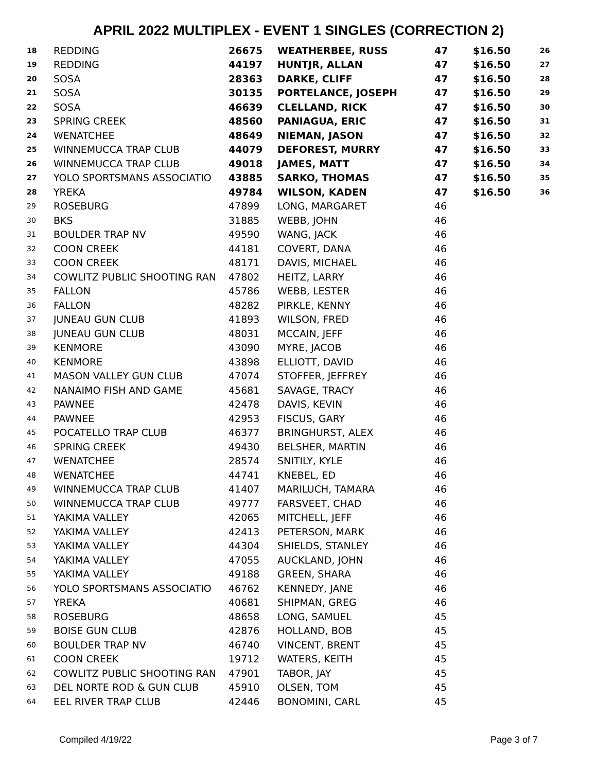APRIL 2022 MULTIPLEX - EVENT 1 SINGLES (CORRECTION 2)
| 18 | REDDING | 26675 | WEATHERBEE, RUSS | 47 | $16.50 | 26 |
| 19 | REDDING | 44197 | HUNTJR, ALLAN | 47 | $16.50 | 27 |
| 20 | SOSA | 28363 | DARKE, CLIFF | 47 | $16.50 | 28 |
| 21 | SOSA | 30135 | PORTELANCE, JOSEPH | 47 | $16.50 | 29 |
| 22 | SOSA | 46639 | CLELLAND, RICK | 47 | $16.50 | 30 |
| 23 | SPRING CREEK | 48560 | PANIAGUA, ERIC | 47 | $16.50 | 31 |
| 24 | WENATCHEE | 48649 | NIEMAN, JASON | 47 | $16.50 | 32 |
| 25 | WINNEMUCCA TRAP CLUB | 44079 | DEFOREST, MURRY | 47 | $16.50 | 33 |
| 26 | WINNEMUCCA TRAP CLUB | 49018 | JAMES, MATT | 47 | $16.50 | 34 |
| 27 | YOLO SPORTSMANS ASSOCIATIO | 43885 | SARKO, THOMAS | 47 | $16.50 | 35 |
| 28 | YREKA | 49784 | WILSON, KADEN | 47 | $16.50 | 36 |
| 29 | ROSEBURG | 47899 | LONG, MARGARET | 46 | | |
| 30 | BKS | 31885 | WEBB, JOHN | 46 | | |
| 31 | BOULDER TRAP NV | 49590 | WANG, JACK | 46 | | |
| 32 | COON CREEK | 44181 | COVERT, DANA | 46 | | |
| 33 | COON CREEK | 48171 | DAVIS, MICHAEL | 46 | | |
| 34 | COWLITZ PUBLIC SHOOTING RAN | 47802 | HEITZ, LARRY | 46 | | |
| 35 | FALLON | 45786 | WEBB, LESTER | 46 | | |
| 36 | FALLON | 48282 | PIRKLE, KENNY | 46 | | |
| 37 | JUNEAU GUN CLUB | 41893 | WILSON, FRED | 46 | | |
| 38 | JUNEAU GUN CLUB | 48031 | MCCAIN, JEFF | 46 | | |
| 39 | KENMORE | 43090 | MYRE, JACOB | 46 | | |
| 40 | KENMORE | 43898 | ELLIOTT, DAVID | 46 | | |
| 41 | MASON VALLEY GUN CLUB | 47074 | STOFFER, JEFFREY | 46 | | |
| 42 | NANAIMO FISH AND GAME | 45681 | SAVAGE, TRACY | 46 | | |
| 43 | PAWNEE | 42478 | DAVIS, KEVIN | 46 | | |
| 44 | PAWNEE | 42953 | FISCUS, GARY | 46 | | |
| 45 | POCATELLO TRAP CLUB | 46377 | BRINGHURST, ALEX | 46 | | |
| 46 | SPRING CREEK | 49430 | BELSHER, MARTIN | 46 | | |
| 47 | WENATCHEE | 28574 | SNITILY, KYLE | 46 | | |
| 48 | WENATCHEE | 44741 | KNEBEL, ED | 46 | | |
| 49 | WINNEMUCCA TRAP CLUB | 41407 | MARILUCH, TAMARA | 46 | | |
| 50 | WINNEMUCCA TRAP CLUB | 49777 | FARSVEET, CHAD | 46 | | |
| 51 | YAKIMA VALLEY | 42065 | MITCHELL, JEFF | 46 | | |
| 52 | YAKIMA VALLEY | 42413 | PETERSON, MARK | 46 | | |
| 53 | YAKIMA VALLEY | 44304 | SHIELDS, STANLEY | 46 | | |
| 54 | YAKIMA VALLEY | 47055 | AUCKLAND, JOHN | 46 | | |
| 55 | YAKIMA VALLEY | 49188 | GREEN, SHARA | 46 | | |
| 56 | YOLO SPORTSMANS ASSOCIATIO | 46762 | KENNEDY, JANE | 46 | | |
| 57 | YREKA | 40681 | SHIPMAN, GREG | 46 | | |
| 58 | ROSEBURG | 48658 | LONG, SAMUEL | 45 | | |
| 59 | BOISE GUN CLUB | 42876 | HOLLAND, BOB | 45 | | |
| 60 | BOULDER TRAP NV | 46740 | VINCENT, BRENT | 45 | | |
| 61 | COON CREEK | 19712 | WATERS, KEITH | 45 | | |
| 62 | COWLITZ PUBLIC SHOOTING RAN | 47901 | TABOR, JAY | 45 | | |
| 63 | DEL NORTE ROD & GUN CLUB | 45910 | OLSEN, TOM | 45 | | |
| 64 | EEL RIVER TRAP CLUB | 42446 | BONOMINI, CARL | 45 | | |
Compiled 4/19/22 Page 3 of 7